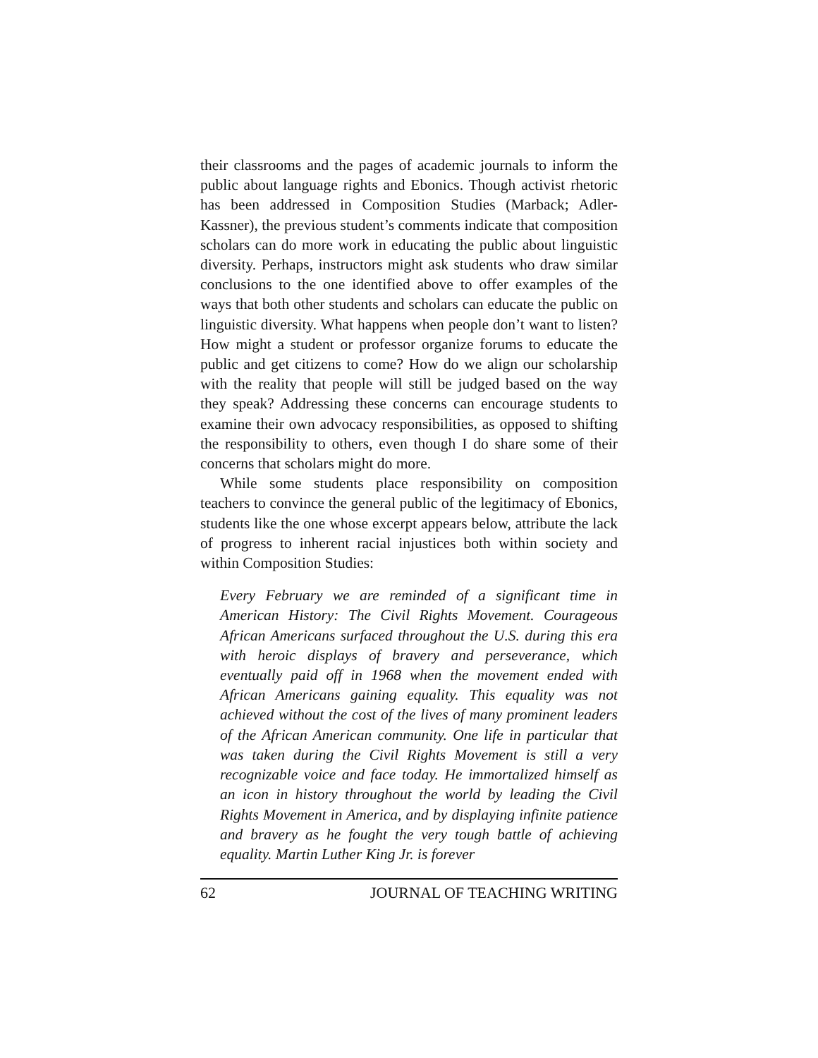their classrooms and the pages of academic journals to inform the public about language rights and Ebonics. Though activist rhetoric has been addressed in Composition Studies (Marback; Adler-Kassner), the previous student’s comments indicate that composition scholars can do more work in educating the public about linguistic diversity. Perhaps, instructors might ask students who draw similar conclusions to the one identified above to offer examples of the ways that both other students and scholars can educate the public on linguistic diversity. What happens when people don’t want to listen? How might a student or professor organize forums to educate the public and get citizens to come? How do we align our scholarship with the reality that people will still be judged based on the way they speak? Addressing these concerns can encourage students to examine their own advocacy responsibilities, as opposed to shifting the responsibility to others, even though I do share some of their concerns that scholars might do more.
While some students place responsibility on composition teachers to convince the general public of the legitimacy of Ebonics, students like the one whose excerpt appears below, attribute the lack of progress to inherent racial injustices both within society and within Composition Studies:
Every February we are reminded of a significant time in American History: The Civil Rights Movement. Courageous African Americans surfaced throughout the U.S. during this era with heroic displays of bravery and perseverance, which eventually paid off in 1968 when the movement ended with African Americans gaining equality. This equality was not achieved without the cost of the lives of many prominent leaders of the African American community. One life in particular that was taken during the Civil Rights Movement is still a very recognizable voice and face today. He immortalized himself as an icon in history throughout the world by leading the Civil Rights Movement in America, and by displaying infinite patience and bravery as he fought the very tough battle of achieving equality. Martin Luther King Jr. is forever
62 JOURNAL OF TEACHING WRITING